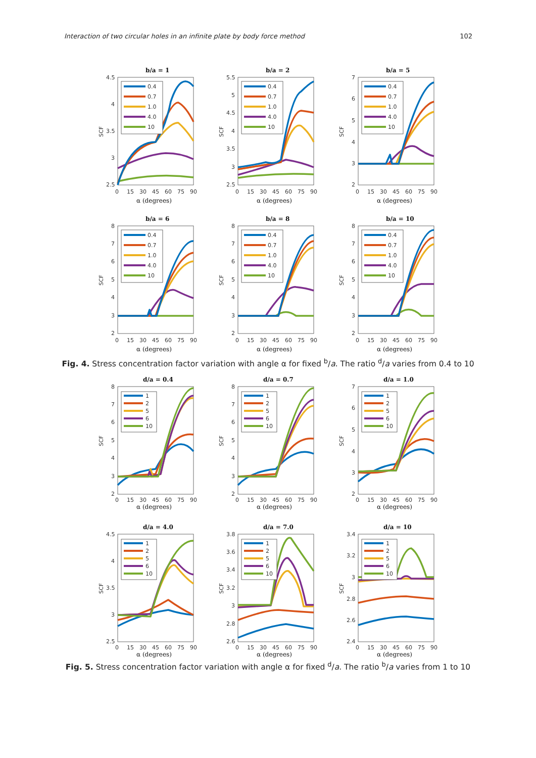Interaction of two circular holes in an infinite plate by body force method 102
b/a = 1
4.5
4
3.5
3
2.5
0
15
30
45
60
75
90
SCF
α (degrees)
0.4
0.7
1.0
4.0
10
b/a = 2
5.5
5
4.5
4
3.5
3
2.5
0
15
30
45
60
75
90
SCF
α (degrees)
0.4
0.7
1.0
4.0
10
b/a = 5
7
6
5
4
3
2
0
15
30
45
60
75
90
SCF
α (degrees)
0.4
0.7
1.0
4.0
10
b/a = 6
8
7
6
5
4
3
2
0
15
30
45
60
75
90
SCF
α (degrees)
0.4
0.7
1.0
4.0
10
b/a = 8
8
7
6
5
4
3
2
0
15
30
45
60
75
90
SCF
α (degrees)
0.4
0.7
1.0
4.0
10
b/a = 10
8
7
6
5
4
3
2
0
15
30
45
60
75
90
SCF
α (degrees)
0.4
0.7
1.0
4.0
10
Fig. 4. Stress concentration factor variation with angle α for fixed <sup>b</sup>/a. The ratio <sup>d</sup>/a varies from 0.4 to 10
d/a = 0.4
8
7
6
5
4
3
2
0
15
30
45
60
75
90
SCF
α (degrees)
1
2
5
6
10
d/a = 0.7
8
7
6
5
4
3
2
0
15
30
45
60
75
90
SCF
α (degrees)
1
2
5
6
10
d/a = 1.0
7
6
5
4
3
2
0
15
30
45
60
75
90
SCF
α (degrees)
1
2
5
6
10
d/a = 4.0
4.5
4
3.5
3
2.5
0
15
30
45
60
75
90
SCF
α (degrees)
1
2
5
6
10
d/a = 7.0
3.8
3.6
3.4
3.2
3
2.8
2.6
0
15
30
45
60
75
90
SCF
α (degrees)
1
2
5
6
10
d/a = 10
3.4
3.2
3
2.8
2.6
2.4
0
15
30
45
60
75
90
SCF
α (degrees)
1
2
5
6
10
Fig. 5. Stress concentration factor variation with angle α for fixed <sup>d</sup>/a. The ratio <sup>b</sup>/a varies from 1 to 10